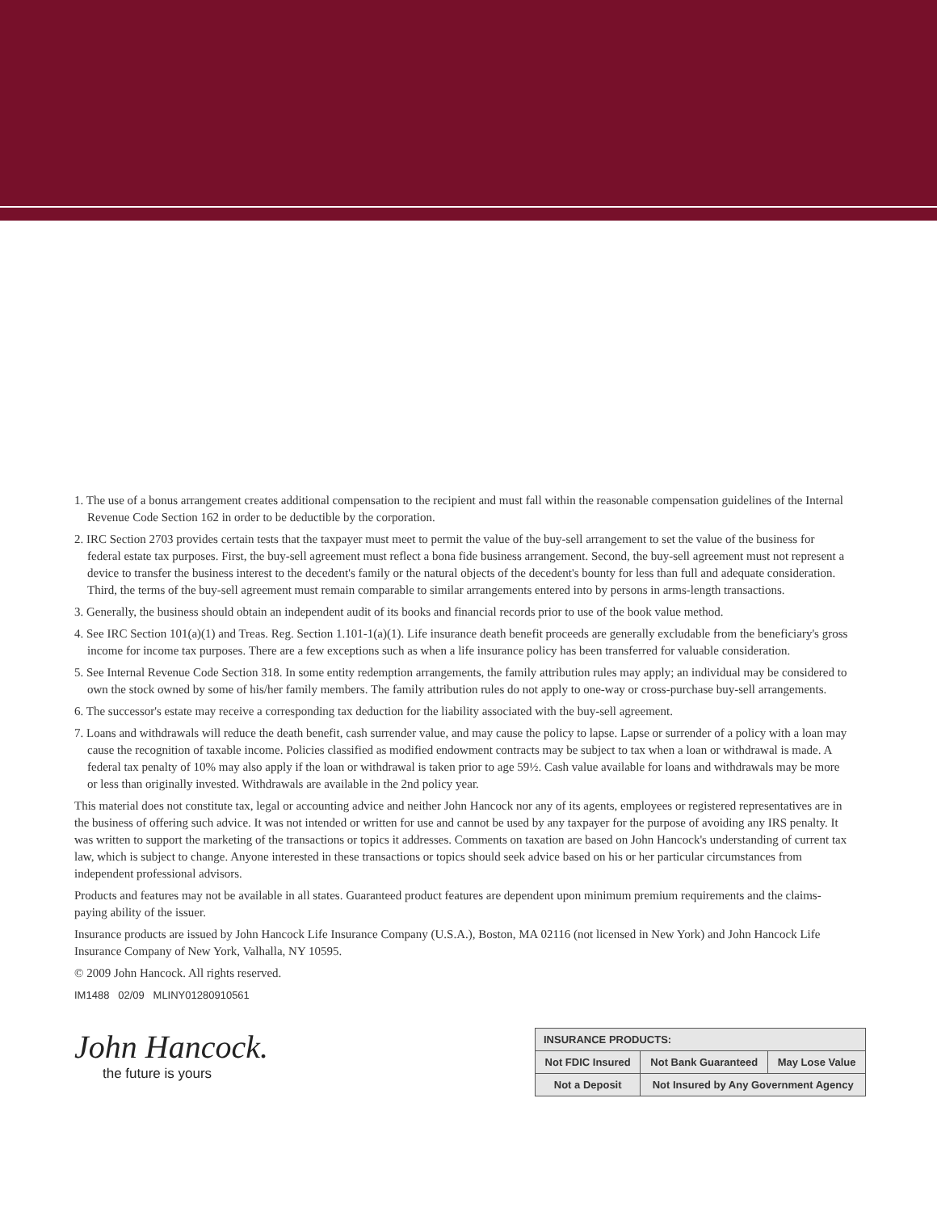1. The use of a bonus arrangement creates additional compensation to the recipient and must fall within the reasonable compensation guidelines of the Internal Revenue Code Section 162 in order to be deductible by the corporation.
2. IRC Section 2703 provides certain tests that the taxpayer must meet to permit the value of the buy-sell arrangement to set the value of the business for federal estate tax purposes. First, the buy-sell agreement must reflect a bona fide business arrangement. Second, the buy-sell agreement must not represent a device to transfer the business interest to the decedent's family or the natural objects of the decedent's bounty for less than full and adequate consideration. Third, the terms of the buy-sell agreement must remain comparable to similar arrangements entered into by persons in arms-length transactions.
3. Generally, the business should obtain an independent audit of its books and financial records prior to use of the book value method.
4. See IRC Section 101(a)(1) and Treas. Reg. Section 1.101-1(a)(1). Life insurance death benefit proceeds are generally excludable from the beneficiary's gross income for income tax purposes. There are a few exceptions such as when a life insurance policy has been transferred for valuable consideration.
5. See Internal Revenue Code Section 318. In some entity redemption arrangements, the family attribution rules may apply; an individual may be considered to own the stock owned by some of his/her family members. The family attribution rules do not apply to one-way or cross-purchase buy-sell arrangements.
6. The successor's estate may receive a corresponding tax deduction for the liability associated with the buy-sell agreement.
7. Loans and withdrawals will reduce the death benefit, cash surrender value, and may cause the policy to lapse. Lapse or surrender of a policy with a loan may cause the recognition of taxable income. Policies classified as modified endowment contracts may be subject to tax when a loan or withdrawal is made. A federal tax penalty of 10% may also apply if the loan or withdrawal is taken prior to age 59½. Cash value available for loans and withdrawals may be more or less than originally invested. Withdrawals are available in the 2nd policy year.
This material does not constitute tax, legal or accounting advice and neither John Hancock nor any of its agents, employees or registered representatives are in the business of offering such advice. It was not intended or written for use and cannot be used by any taxpayer for the purpose of avoiding any IRS penalty. It was written to support the marketing of the transactions or topics it addresses. Comments on taxation are based on John Hancock's understanding of current tax law, which is subject to change. Anyone interested in these transactions or topics should seek advice based on his or her particular circumstances from independent professional advisors.
Products and features may not be available in all states. Guaranteed product features are dependent upon minimum premium requirements and the claims-paying ability of the issuer.
Insurance products are issued by John Hancock Life Insurance Company (U.S.A.), Boston, MA 02116 (not licensed in New York) and John Hancock Life Insurance Company of New York, Valhalla, NY 10595.
© 2009 John Hancock. All rights reserved.
IM1488 02/09 MLINY01280910561
John Hancock.
the future is yours
| INSURANCE PRODUCTS: | | | |
| --- | --- | --- | --- |
| Not FDIC Insured | | Not Bank Guaranteed | May Lose Value |
| Not a Deposit | Not Insured by Any Government Agency | | |